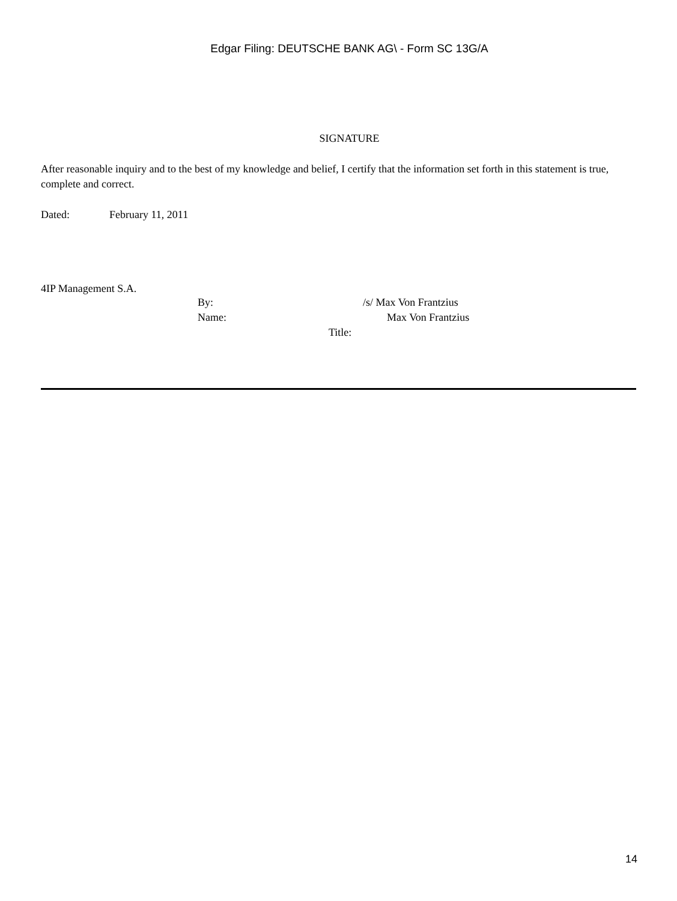Edgar Filing: DEUTSCHE BANK AG\ - Form SC 13G/A
SIGNATURE
After reasonable inquiry and to the best of my knowledge and belief, I certify that the information set forth in this statement is true, complete and correct.
Dated: February 11, 2011
4IP Management S.A.
By: /s/ Max Von Frantzius
Name: Max Von Frantzius
Title:
14